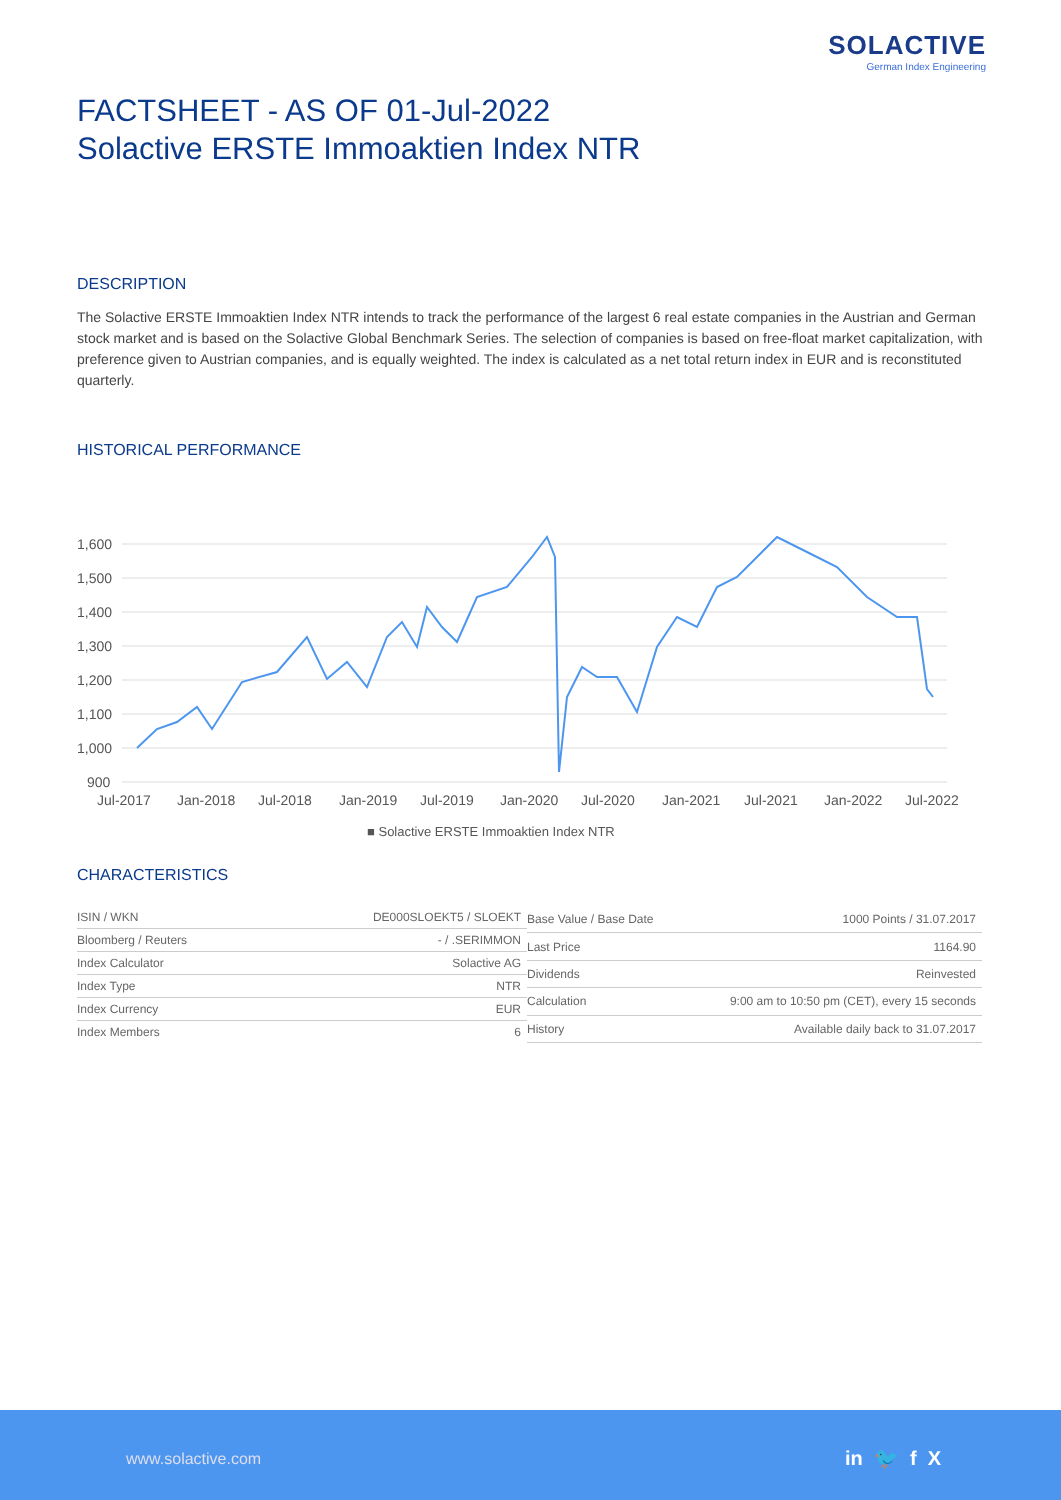SOLACTIVE
German Index Engineering
FACTSHEET - AS OF 01-Jul-2022
Solactive ERSTE Immoaktien Index NTR
DESCRIPTION
The Solactive ERSTE Immoaktien Index NTR intends to track the performance of the largest 6 real estate companies in the Austrian and German stock market and is based on the Solactive Global Benchmark Series. The selection of companies is based on free-float market capitalization, with preference given to Austrian companies, and is equally weighted. The index is calculated as a net total return index in EUR and is reconstituted quarterly.
HISTORICAL PERFORMANCE
1,600
1,500
1,400
1,300
1,200
1,100
1,000
900
Jul-2017
Jan-2018
Jul-2018
Jan-2019
Jul-2019
Jan-2020
Jul-2020
Jan-2021
Jul-2021
Jan-2022
Jul-2022
■ Solactive ERSTE Immoaktien Index NTR
CHARACTERISTICS
| ISIN / WKN | DE000SLOEKT5 / SLOEKT |
| Bloomberg / Reuters | - / .SERIMMON |
| Index Calculator | Solactive AG |
| Index Type | NTR |
| Index Currency | EUR |
| Index Members | 6 |
| Base Value / Base Date | 1000 Points / 31.07.2017 |
| Last Price | 1164.90 |
| Dividends | Reinvested |
| Calculation | 9:00 am to 10:50 pm (CET), every 15 seconds |
| History | Available daily back to 31.07.2017 |
www.solactive.com in 🐦 f X